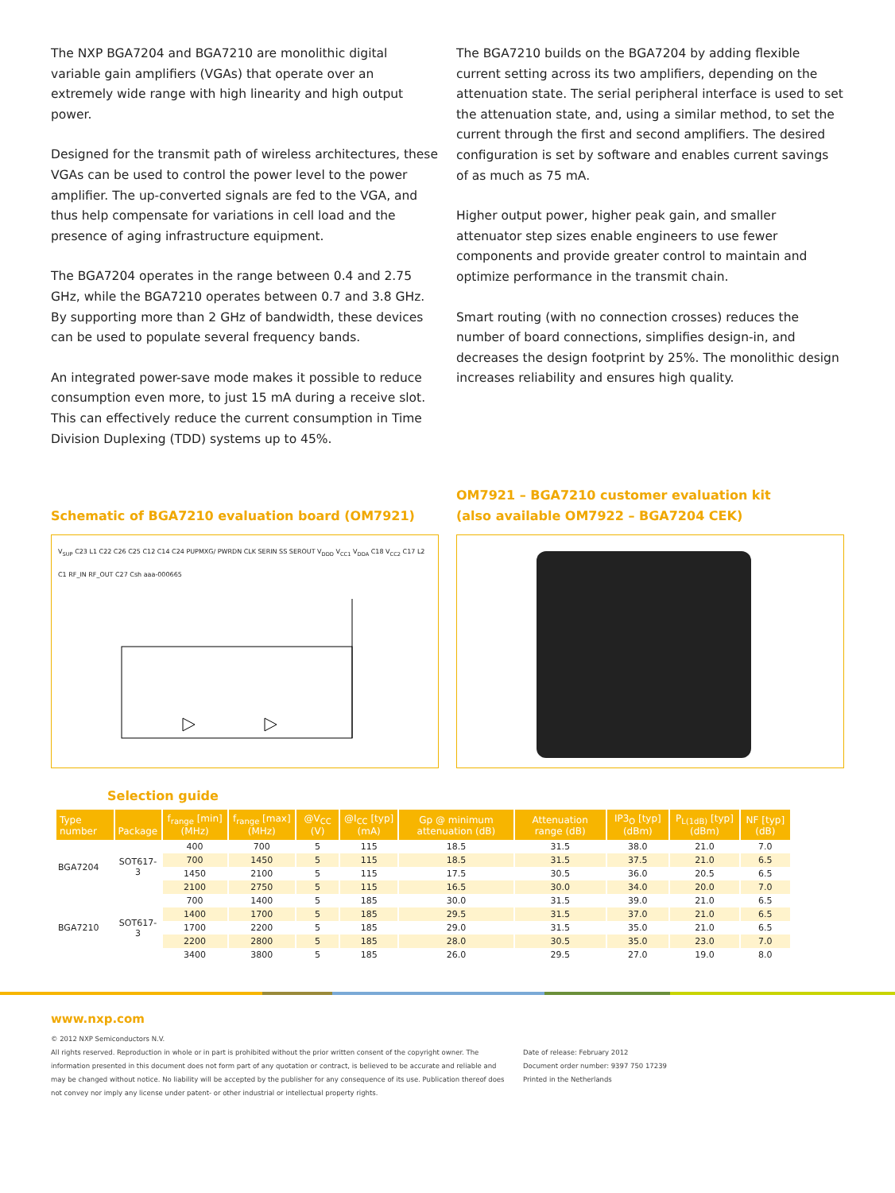The NXP BGA7204 and BGA7210 are monolithic digital variable gain amplifiers (VGAs) that operate over an extremely wide range with high linearity and high output power.
Designed for the transmit path of wireless architectures, these VGAs can be used to control the power level to the power amplifier. The up-converted signals are fed to the VGA, and thus help compensate for variations in cell load and the presence of aging infrastructure equipment.
The BGA7204 operates in the range between 0.4 and 2.75 GHz, while the BGA7210 operates between 0.7 and 3.8 GHz. By supporting more than 2 GHz of bandwidth, these devices can be used to populate several frequency bands.
An integrated power-save mode makes it possible to reduce consumption even more, to just 15 mA during a receive slot. This can effectively reduce the current consumption in Time Division Duplexing (TDD) systems up to 45%.
The BGA7210 builds on the BGA7204 by adding flexible current setting across its two amplifiers, depending on the attenuation state. The serial peripheral interface is used to set the attenuation state, and, using a similar method, to set the current through the first and second amplifiers. The desired configuration is set by software and enables current savings of as much as 75 mA.
Higher output power, higher peak gain, and smaller attenuator step sizes enable engineers to use fewer components and provide greater control to maintain and optimize performance in the transmit chain.
Smart routing (with no connection crosses) reduces the number of board connections, simplifies design-in, and decreases the design footprint by 25%. The monolithic design increases reliability and ensures high quality.
Schematic of BGA7210 evaluation board (OM7921)
V<sub>SUP</sub> C23 L1 C22 C26 C25 C12 C14 C24 PUPMXG/ PWRDN CLK SERIN SS SEROUT V<sub>DDD</sub> V<sub>CC1</sub> V<sub>DDA</sub> C18 V<sub>CC2</sub> C17 L2 C1 RF_IN RF_OUT C27 Csh aaa-000665
OM7921 – BGA7210 customer evaluation kit
(also available OM7922 – BGA7204 CEK)
Selection guide
| Type number | Package | f<sub>range</sub> [min] (MHz) | f<sub>range</sub> [max] (MHz) | @V<sub>CC</sub> (V) | @I<sub>CC</sub> [typ] (mA) | Gp @ minimum attenuation (dB) | Attenuation range (dB) | IP3<sub>O</sub> [typ] (dBm) | P<sub>L(1dB)</sub> [typ] (dBm) | NF [typ] (dB) |
| --- | --- | --- | --- | --- | --- | --- | --- | --- | --- | --- |
| BGA7204 | SOT617-3 | 400 | 700 | 5 | 115 | 18.5 | 31.5 | 38.0 | 21.0 | 7.0 |
| | | 700 | 1450 | 5 | 115 | 18.5 | 31.5 | 37.5 | 21.0 | 6.5 |
| | | 1450 | 2100 | 5 | 115 | 17.5 | 30.5 | 36.0 | 20.5 | 6.5 |
| | | 2100 | 2750 | 5 | 115 | 16.5 | 30.0 | 34.0 | 20.0 | 7.0 |
| BGA7210 | SOT617-3 | 700 | 1400 | 5 | 185 | 30.0 | 31.5 | 39.0 | 21.0 | 6.5 |
| | | 1400 | 1700 | 5 | 185 | 29.5 | 31.5 | 37.0 | 21.0 | 6.5 |
| | | 1700 | 2200 | 5 | 185 | 29.0 | 31.5 | 35.0 | 21.0 | 6.5 |
| | | 2200 | 2800 | 5 | 185 | 28.0 | 30.5 | 35.0 | 23.0 | 7.0 |
| | | 3400 | 3800 | 5 | 185 | 26.0 | 29.5 | 27.0 | 19.0 | 8.0 |
www.nxp.com
© 2012 NXP Semiconductors N.V.
All rights reserved. Reproduction in whole or in part is prohibited without the prior written consent of the copyright owner. The information presented in this document does not form part of any quotation or contract, is believed to be accurate and reliable and may be changed without notice. No liability will be accepted by the publisher for any consequence of its use. Publication thereof does not convey nor imply any license under patent- or other industrial or intellectual property rights.
Date of release: February 2012
Document order number: 9397 750 17239
Printed in the Netherlands